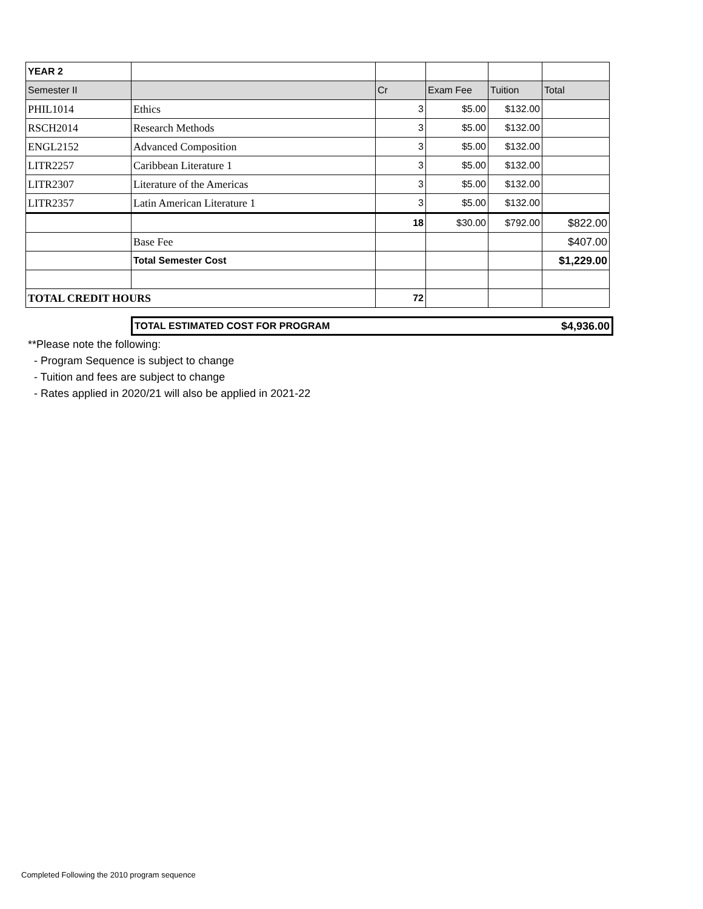| YEAR 2 | | | | | |
| Semester II | | Cr | Exam Fee | Tuition | Total |
| PHIL1014 | Ethics | 3 | $5.00 | $132.00 | |
| RSCH2014 | Research Methods | 3 | $5.00 | $132.00 | |
| ENGL2152 | Advanced Composition | 3 | $5.00 | $132.00 | |
| LITR2257 | Caribbean Literature 1 | 3 | $5.00 | $132.00 | |
| LITR2307 | Literature of the Americas | 3 | $5.00 | $132.00 | |
| LITR2357 | Latin American Literature 1 | 3 | $5.00 | $132.00 | |
| | | 18 | $30.00 | $792.00 | $822.00 |
| | Base Fee | | | | $407.00 |
| | Total Semester Cost | | | | $1,229.00 |
| TOTAL CREDIT HOURS | | 72 | | | |
TOTAL ESTIMATED COST FOR PROGRAM $4,936.00
**Please note the following:
- Program Sequence is subject to change
- Tuition and fees are subject to change
- Rates applied in 2020/21 will also be applied in 2021-22
Completed Following the 2010 program sequence